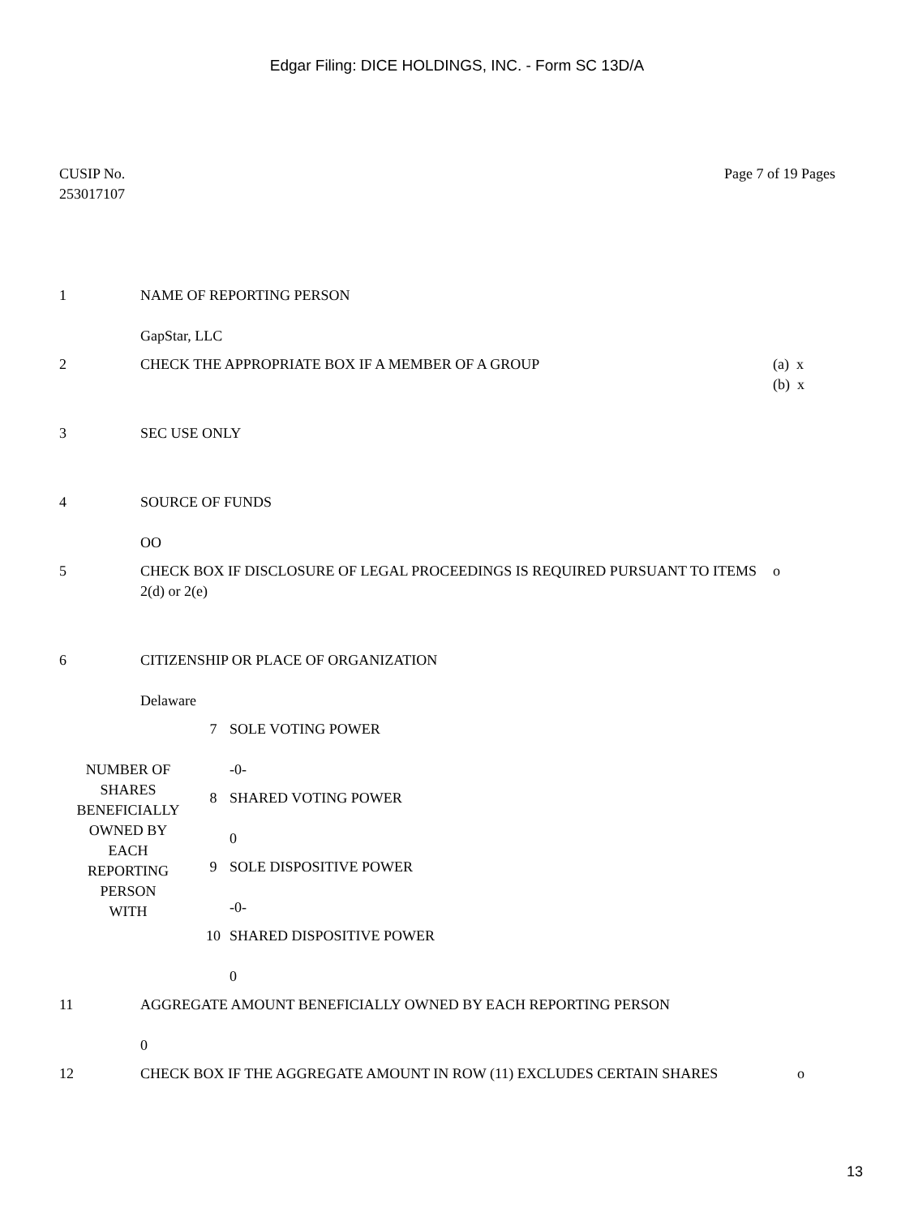Edgar Filing: DICE HOLDINGS, INC. - Form SC 13D/A
CUSIP No.
253017107
Page 7 of 19 Pages
| 1 | NAME OF REPORTING PERSON GapStar, LLC | |
| 2 | CHECK THE APPROPRIATE BOX IF A MEMBER OF A GROUP | (a) x (b) x |
| 3 | SEC USE ONLY | |
| 4 | SOURCE OF FUNDS OO | |
| 5 | CHECK BOX IF DISCLOSURE OF LEGAL PROCEEDINGS IS REQUIRED PURSUANT TO ITEMS 2(d) or 2(e) | o |
| 6 | CITIZENSHIP OR PLACE OF ORGANIZATION Delaware | |
| NUMBER OF SHARES BENEFICIALLY OWNED BY EACH REPORTING PERSON WITH | 7 | SOLE VOTING POWER -0- |
| | 8 | SHARED VOTING POWER 0 |
| | 9 | SOLE DISPOSITIVE POWER -0- |
| | 10 | SHARED DISPOSITIVE POWER 0 |
| 11 | AGGREGATE AMOUNT BENEFICIALLY OWNED BY EACH REPORTING PERSON 0 | |
| 12 | CHECK BOX IF THE AGGREGATE AMOUNT IN ROW (11) EXCLUDES CERTAIN SHARES | o |
13